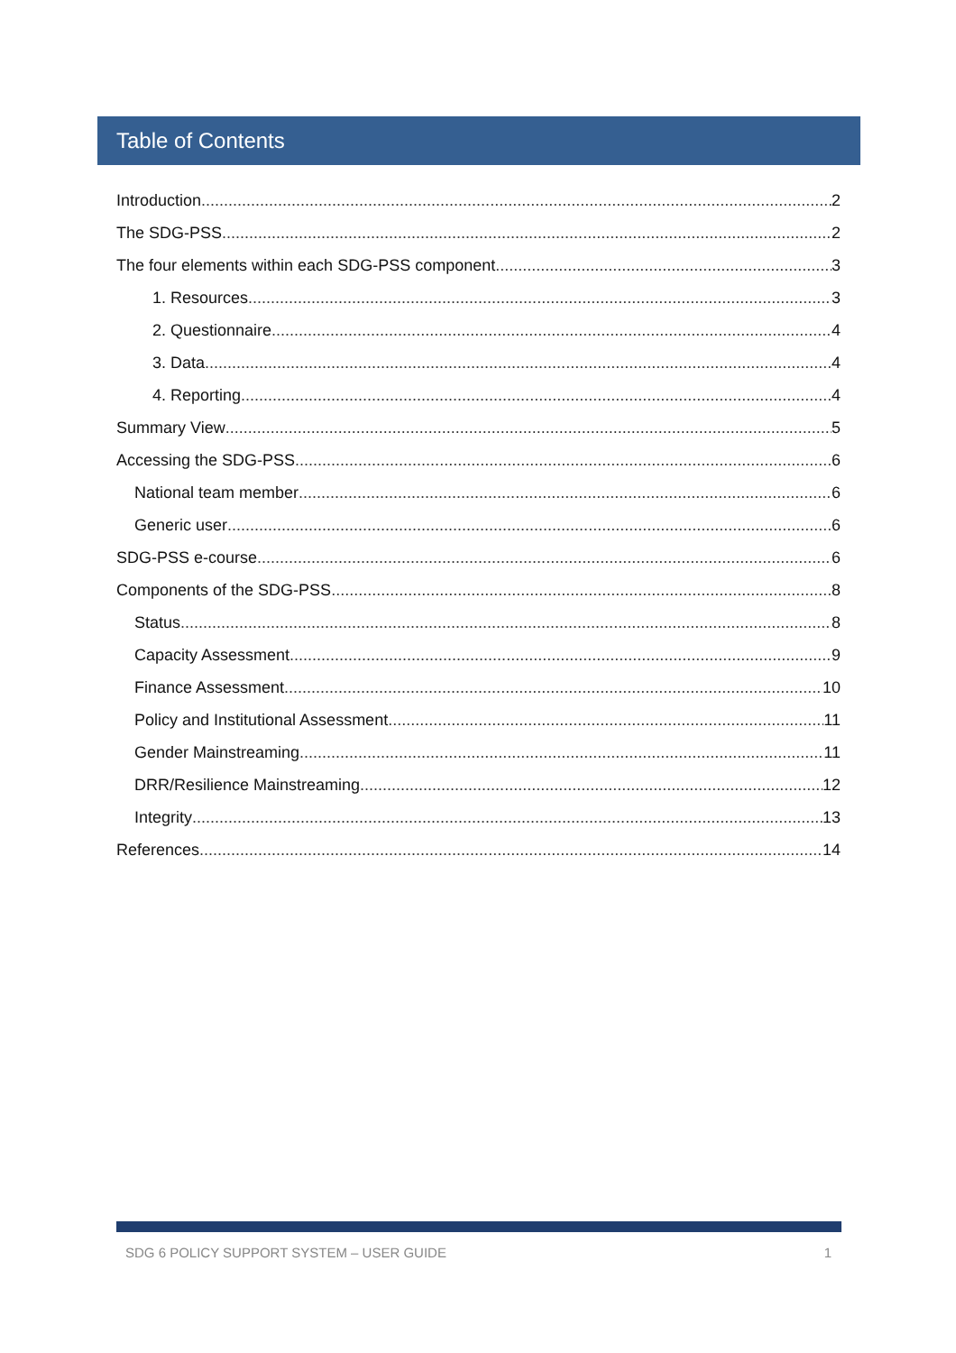Table of Contents
Introduction 2
The SDG-PSS 2
The four elements within each SDG-PSS component 3
1. Resources 3
2. Questionnaire 4
3. Data 4
4. Reporting 4
Summary View 5
Accessing the SDG-PSS 6
National team member 6
Generic user 6
SDG-PSS e-course 6
Components of the SDG-PSS 8
Status 8
Capacity Assessment 9
Finance Assessment 10
Policy and Institutional Assessment 11
Gender Mainstreaming 11
DRR/Resilience Mainstreaming 12
Integrity 13
References 14
SDG 6 POLICY SUPPORT SYSTEM – USER GUIDE 1